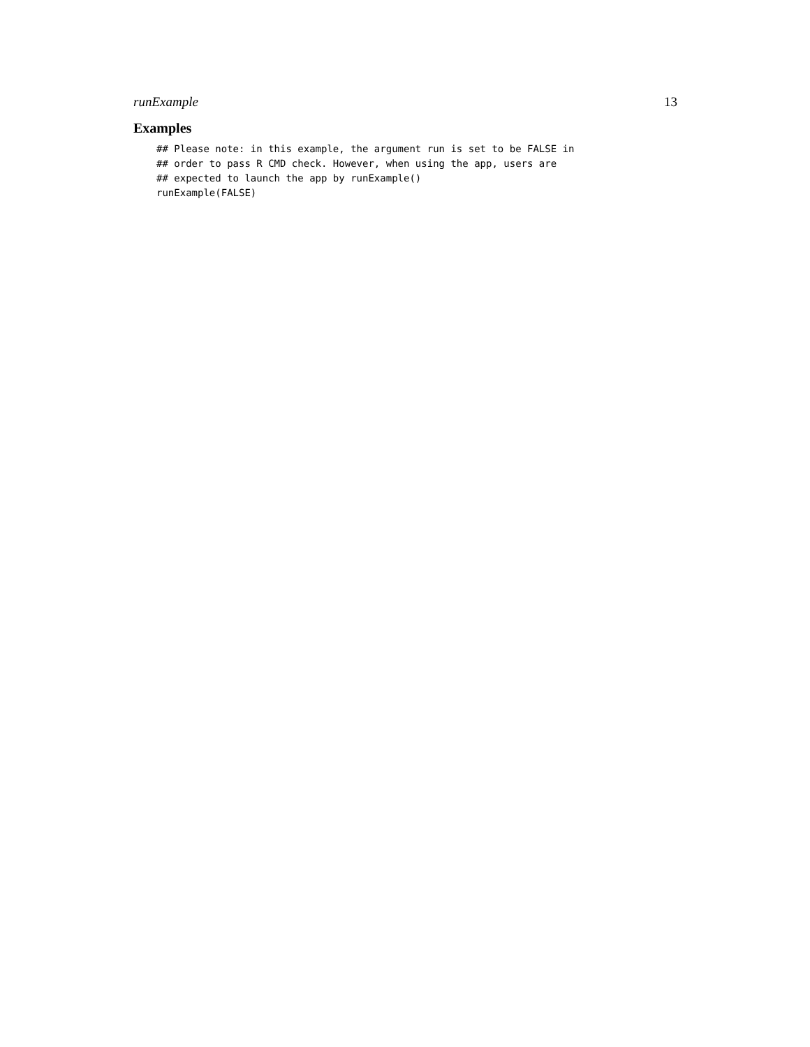runExample 13
Examples
## Please note: in this example, the argument run is set to be FALSE in
## order to pass R CMD check. However, when using the app, users are
## expected to launch the app by runExample()
runExample(FALSE)